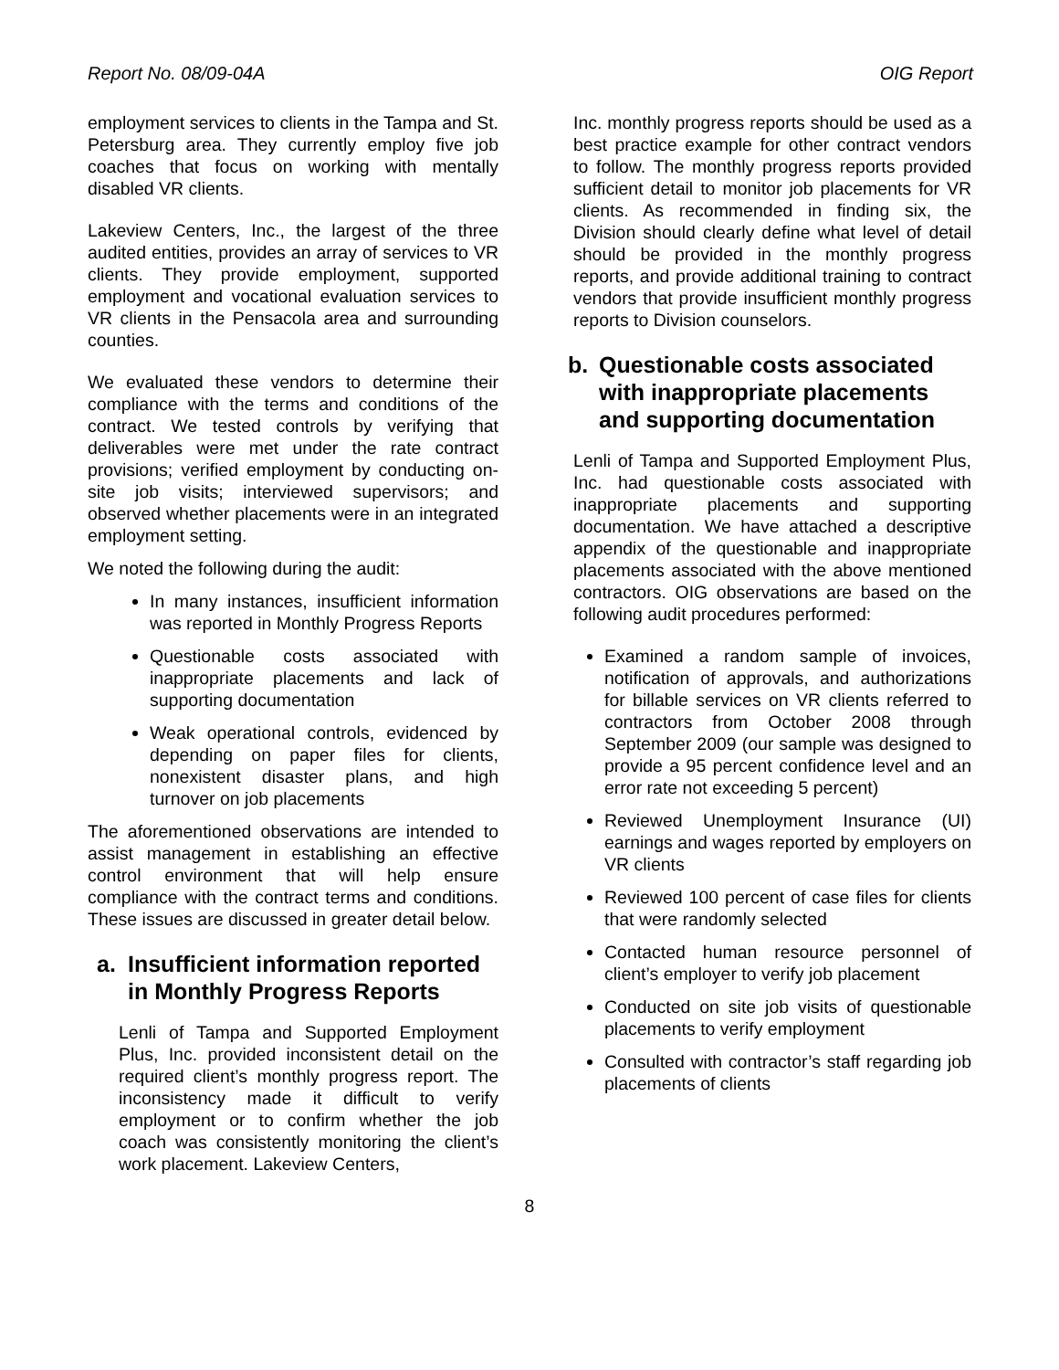Report No. 08/09-04A OIG Report
employment services to clients in the Tampa and St. Petersburg area. They currently employ five job coaches that focus on working with mentally disabled VR clients.
Lakeview Centers, Inc., the largest of the three audited entities, provides an array of services to VR clients. They provide employment, supported employment and vocational evaluation services to VR clients in the Pensacola area and surrounding counties.
We evaluated these vendors to determine their compliance with the terms and conditions of the contract. We tested controls by verifying that deliverables were met under the rate contract provisions; verified employment by conducting on-site job visits; interviewed supervisors; and observed whether placements were in an integrated employment setting.
We noted the following during the audit:
In many instances, insufficient information was reported in Monthly Progress Reports
Questionable costs associated with inappropriate placements and lack of supporting documentation
Weak operational controls, evidenced by depending on paper files for clients, nonexistent disaster plans, and high turnover on job placements
The aforementioned observations are intended to assist management in establishing an effective control environment that will help ensure compliance with the contract terms and conditions. These issues are discussed in greater detail below.
a. Insufficient information reported in Monthly Progress Reports
Lenli of Tampa and Supported Employment Plus, Inc. provided inconsistent detail on the required client’s monthly progress report. The inconsistency made it difficult to verify employment or to confirm whether the job coach was consistently monitoring the client’s work placement. Lakeview Centers,
Inc. monthly progress reports should be used as a best practice example for other contract vendors to follow. The monthly progress reports provided sufficient detail to monitor job placements for VR clients. As recommended in finding six, the Division should clearly define what level of detail should be provided in the monthly progress reports, and provide additional training to contract vendors that provide insufficient monthly progress reports to Division counselors.
b. Questionable costs associated with inappropriate placements and supporting documentation
Lenli of Tampa and Supported Employment Plus, Inc. had questionable costs associated with inappropriate placements and supporting documentation. We have attached a descriptive appendix of the questionable and inappropriate placements associated with the above mentioned contractors. OIG observations are based on the following audit procedures performed:
Examined a random sample of invoices, notification of approvals, and authorizations for billable services on VR clients referred to contractors from October 2008 through September 2009 (our sample was designed to provide a 95 percent confidence level and an error rate not exceeding 5 percent)
Reviewed Unemployment Insurance (UI) earnings and wages reported by employers on VR clients
Reviewed 100 percent of case files for clients that were randomly selected
Contacted human resource personnel of client’s employer to verify job placement
Conducted on site job visits of questionable placements to verify employment
Consulted with contractor’s staff regarding job placements of clients
8